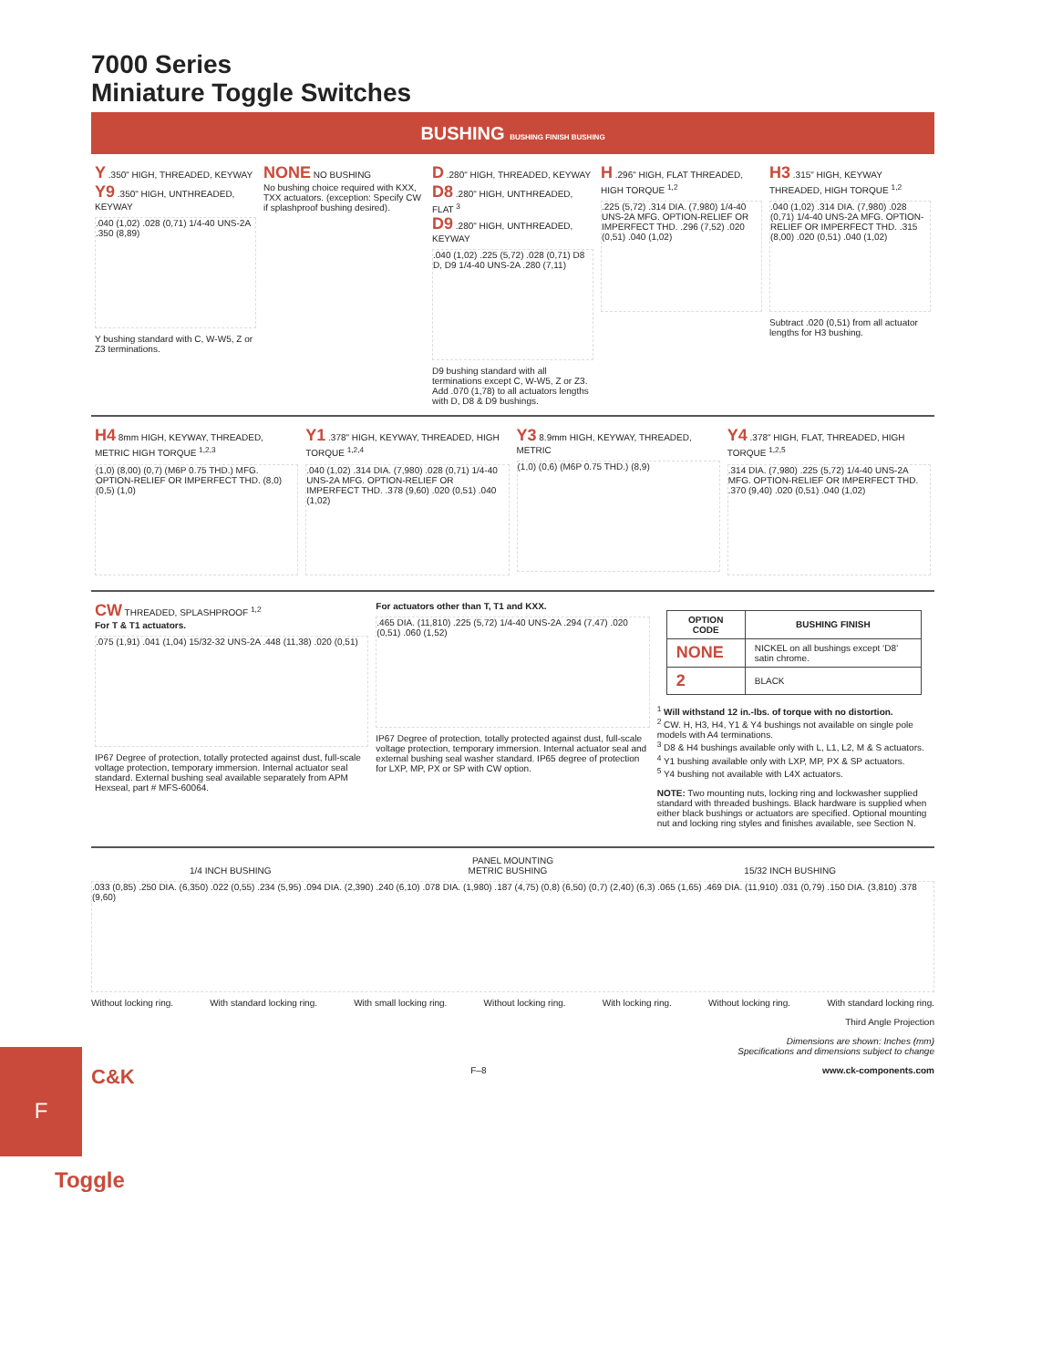F
7000 Series
Miniature Toggle Switches
BUSHING BUSHING FINISH BUSHING
Y .350" HIGH, THREADED, KEYWAY
Y9 .350" HIGH, UNTHREADED, KEYWAY
.040 (1,02) .028 (0,71) 1/4-40 UNS-2A .350 (8,89)
Y bushing standard with C, W-W5, Z or Z3 terminations.
NONE NO BUSHING
No bushing choice required with KXX, TXX actuators. (exception: Specify CW if splashproof bushing desired).
D .280" HIGH, THREADED, KEYWAY
D8 .280" HIGH, UNTHREADED, FLAT <sup>3</sup>
D9 .280" HIGH, UNTHREADED, KEYWAY
.040 (1,02) .225 (5,72) .028 (0,71) D8 D, D9 1/4-40 UNS-2A .280 (7,11)
D9 bushing standard with all terminations except C, W-W5, Z or Z3. Add .070 (1,78) to all actuators lengths with D, D8 & D9 bushings.
H .296" HIGH, FLAT THREADED, HIGH TORQUE <sup>1,2</sup>
.225 (5,72) .314 DIA. (7,980) 1/4-40 UNS-2A MFG. OPTION-RELIEF OR IMPERFECT THD. .296 (7,52) .020 (0,51) .040 (1,02)
H3 .315" HIGH, KEYWAY THREADED, HIGH TORQUE <sup>1,2</sup>
.040 (1,02) .314 DIA. (7,980) .028 (0,71) 1/4-40 UNS-2A MFG. OPTION-RELIEF OR IMPERFECT THD. .315 (8,00) .020 (0,51) .040 (1,02)
Subtract .020 (0,51) from all actuator lengths for H3 bushing.
H4 8mm HIGH, KEYWAY, THREADED, METRIC HIGH TORQUE <sup>1,2,3</sup>
(1,0) (8,00) (0,7) (M6P 0.75 THD.) MFG. OPTION-RELIEF OR IMPERFECT THD. (8,0) (0,5) (1,0)
Y1 .378" HIGH, KEYWAY, THREADED, HIGH TORQUE <sup>1,2,4</sup>
.040 (1,02) .314 DIA. (7,980) .028 (0,71) 1/4-40 UNS-2A MFG. OPTION-RELIEF OR IMPERFECT THD. .378 (9,60) .020 (0,51) .040 (1,02)
Y3 8.9mm HIGH, KEYWAY, THREADED, METRIC
(1,0) (0,6) (M6P 0.75 THD.) (8,9)
Y4 .378" HIGH, FLAT, THREADED, HIGH TORQUE <sup>1,2,5</sup>
.314 DIA. (7,980) .225 (5,72) 1/4-40 UNS-2A MFG. OPTION-RELIEF OR IMPERFECT THD. .370 (9,40) .020 (0,51) .040 (1,02)
CW THREADED, SPLASHPROOF <sup>1,2</sup>
For T & T1 actuators.
.075 (1,91) .041 (1,04) 15/32-32 UNS-2A .448 (11,38) .020 (0,51)
IP67 Degree of protection, totally protected against dust, full-scale voltage protection, temporary immersion. Internal actuator seal standard. External bushing seal available separately from APM Hexseal, part # MFS-60064.
For actuators other than T, T1 and KXX.
.465 DIA. (11,810) .225 (5,72) 1/4-40 UNS-2A .294 (7,47) .020 (0,51) .060 (1,52)
IP67 Degree of protection, totally protected against dust, full-scale voltage protection, temporary immersion. Internal actuator seal and external bushing seal washer standard. IP65 degree of protection for LXP, MP, PX or SP with CW option.
| OPTION CODE | BUSHING FINISH |
| --- | --- |
| NONE | NICKEL on all bushings except ‘D8’ satin chrome. |
| 2 | BLACK |
<sup>1</sup> Will withstand 12 in.-lbs. of torque with no distortion.
<sup>2</sup> CW. H, H3, H4, Y1 & Y4 bushings not available on single pole models with A4 terminations.
<sup>3</sup> D8 & H4 bushings available only with L, L1, L2, M & S actuators.
<sup>4</sup> Y1 bushing available only with LXP, MP, PX & SP actuators.
<sup>5</sup> Y4 bushing not available with L4X actuators.
NOTE: Two mounting nuts, locking ring and lockwasher supplied standard with threaded bushings. Black hardware is supplied when either black bushings or actuators are specified. Optional mounting nut and locking ring styles and finishes available, see Section N.
PANEL MOUNTING
1/4 INCH BUSHING METRIC BUSHING 15/32 INCH BUSHING
.033 (0,85) .250 DIA. (6,350) .022 (0,55) .234 (5,95) .094 DIA. (2,390) .240 (6,10) .078 DIA. (1,980) .187 (4,75) (0,8) (6,50) (0,7) (2,40) (6,3) .065 (1,65) .469 DIA. (11,910) .031 (0,79) .150 DIA. (3,810) .378 (9,60)
Without locking ring. With standard locking ring. With small locking ring. Without locking ring. With locking ring. Without locking ring. With standard locking ring.
Third Angle Projection
Dimensions are shown: Inches (mm)
Specifications and dimensions subject to change
C&K F–8 www.ck-components.com
Toggle